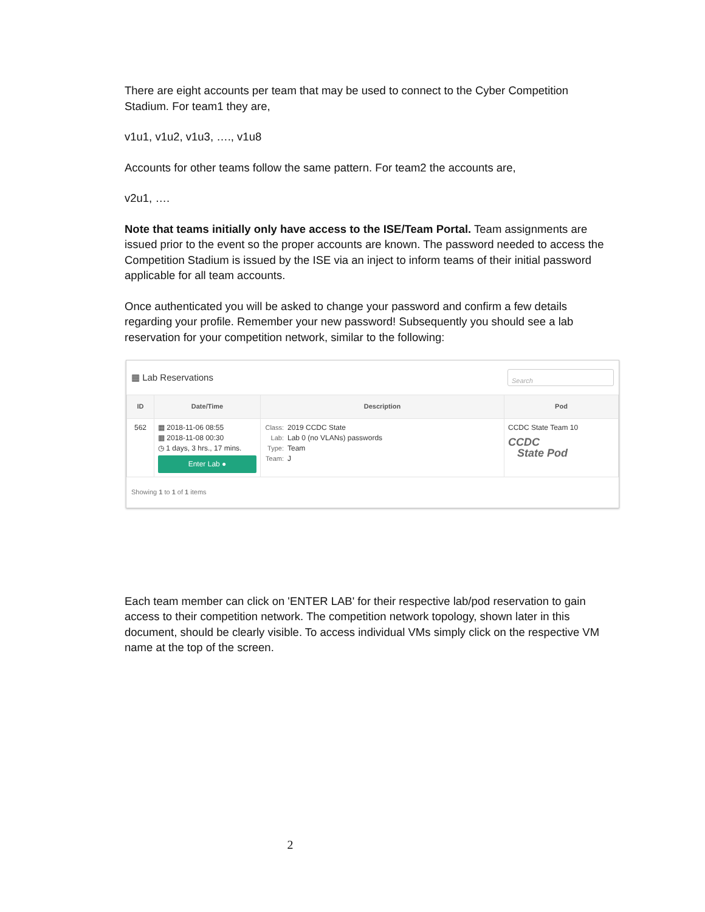There are eight accounts per team that may be used to connect to the Cyber Competition Stadium. For team1 they are,
v1u1, v1u2, v1u3, …., v1u8
Accounts for other teams follow the same pattern. For team2 the accounts are,
v2u1, ….
Note that teams initially only have access to the ISE/Team Portal. Team assignments are issued prior to the event so the proper accounts are known. The password needed to access the Competition Stadium is issued by the ISE via an inject to inform teams of their initial password applicable for all team accounts.
Once authenticated you will be asked to change your password and confirm a few details regarding your profile. Remember your new password! Subsequently you should see a lab reservation for your competition network, similar to the following:
▦ Lab Reservations
Search
| ID | Date/Time | Description | Pod |
| --- | --- | --- | --- |
| 562 | ▦ 2018-11-06 08:55 ▦ 2018-11-08 00:30 ◷ 1 days, 3 hrs., 17 mins. Enter Lab ● | Class: 2019 CCDC State Lab: Lab 0 (no VLANs) passwords Type: Team Team: J | CCDC State Team 10 CCDC State Pod |
Showing 1 to 1 of 1 items
Each team member can click on 'ENTER LAB' for their respective lab/pod reservation to gain access to their competition network. The competition network topology, shown later in this document, should be clearly visible. To access individual VMs simply click on the respective VM name at the top of the screen.
2